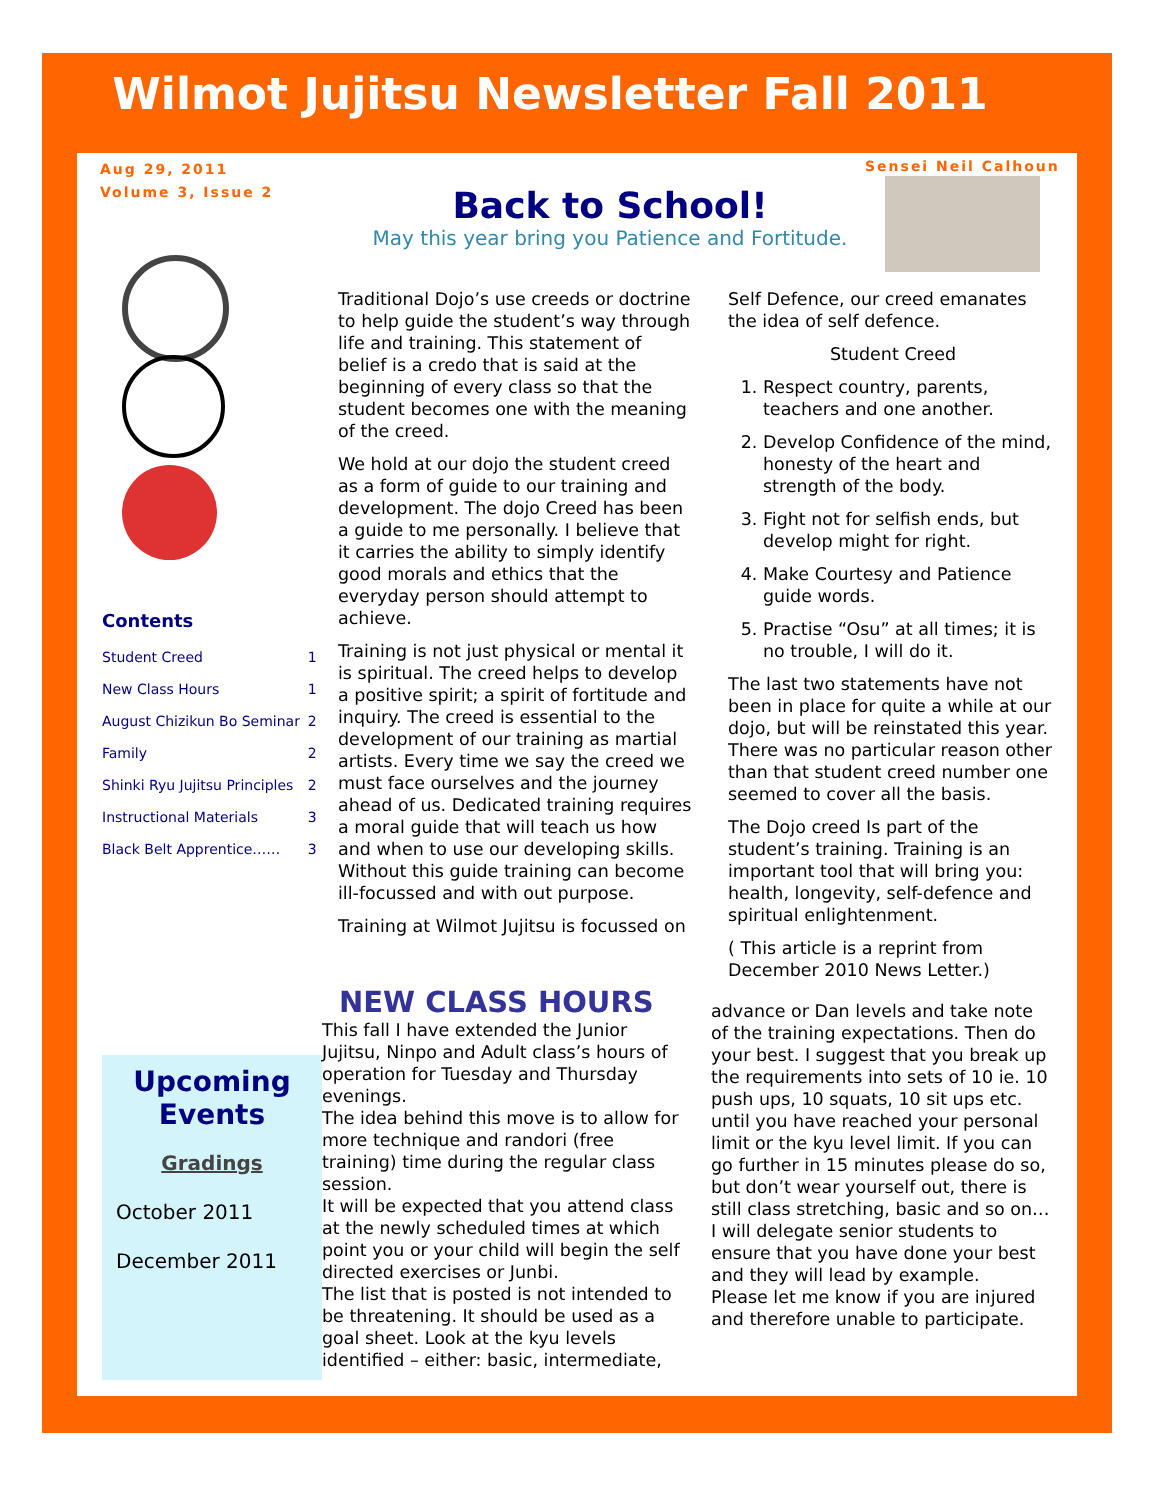Wilmot Jujitsu Newsletter Fall 2011
Aug 29, 2011
Volume 3, Issue 2
Sensei Neil Calhoun
Back to School!
May this year bring you Patience and Fortitude.
Contents
| Student Creed | 1 |
| New Class Hours | 1 |
| August Chizikun Bo Seminar | 2 |
| Family | 2 |
| Shinki Ryu Jujitsu Principles | 2 |
| Instructional Materials | 3 |
| Black Belt Apprentice…… | 3 |
Upcoming Events
Gradings
October 2011
December 2011
Traditional Dojo’s use creeds or doctrine to help guide the student’s way through life and training. This statement of belief is a credo that is said at the beginning of every class so that the student becomes one with the meaning of the creed.
We hold at our dojo the student creed as a form of guide to our training and development. The dojo Creed has been a guide to me personally. I believe that it carries the ability to simply identify good morals and ethics that the everyday person should attempt to achieve.
Training is not just physical or mental it is spiritual. The creed helps to develop a positive spirit; a spirit of fortitude and inquiry. The creed is essential to the development of our training as martial artists. Every time we say the creed we must face ourselves and the journey ahead of us. Dedicated training requires a moral guide that will teach us how and when to use our developing skills. Without this guide training can become ill-focussed and with out purpose.
Training at Wilmot Jujitsu is focussed on
Self Defence, our creed emanates the idea of self defence.
Student Creed
1. Respect country, parents, teachers and one another.
2. Develop Confidence of the mind, honesty of the heart and strength of the body.
3. Fight not for selfish ends, but develop might for right.
4. Make Courtesy and Patience guide words.
5. Practise “Osu” at all times; it is no trouble, I will do it.
The last two statements have not been in place for quite a while at our dojo, but will be reinstated this year. There was no particular reason other than that student creed number one seemed to cover all the basis.
The Dojo creed Is part of the student’s training. Training is an important tool that will bring you: health, longevity, self-defence and spiritual enlightenment.
( This article is a reprint from December 2010 News Letter.)
NEW CLASS HOURS
This fall I have extended the Junior Jujitsu, Ninpo and Adult class’s hours of operation for Tuesday and Thursday evenings.
The idea behind this move is to allow for more technique and randori (free training) time during the regular class session.
It will be expected that you attend class at the newly scheduled times at which point you or your child will begin the self directed exercises or Junbi.
The list that is posted is not intended to be threatening. It should be used as a goal sheet. Look at the kyu levels identified – either: basic, intermediate,
advance or Dan levels and take note of the training expectations. Then do your best. I suggest that you break up the requirements into sets of 10 ie. 10 push ups, 10 squats, 10 sit ups etc. until you have reached your personal limit or the kyu level limit. If you can go further in 15 minutes please do so, but don’t wear yourself out, there is still class stretching, basic and so on…
I will delegate senior students to ensure that you have done your best and they will lead by example.
Please let me know if you are injured and therefore unable to participate.